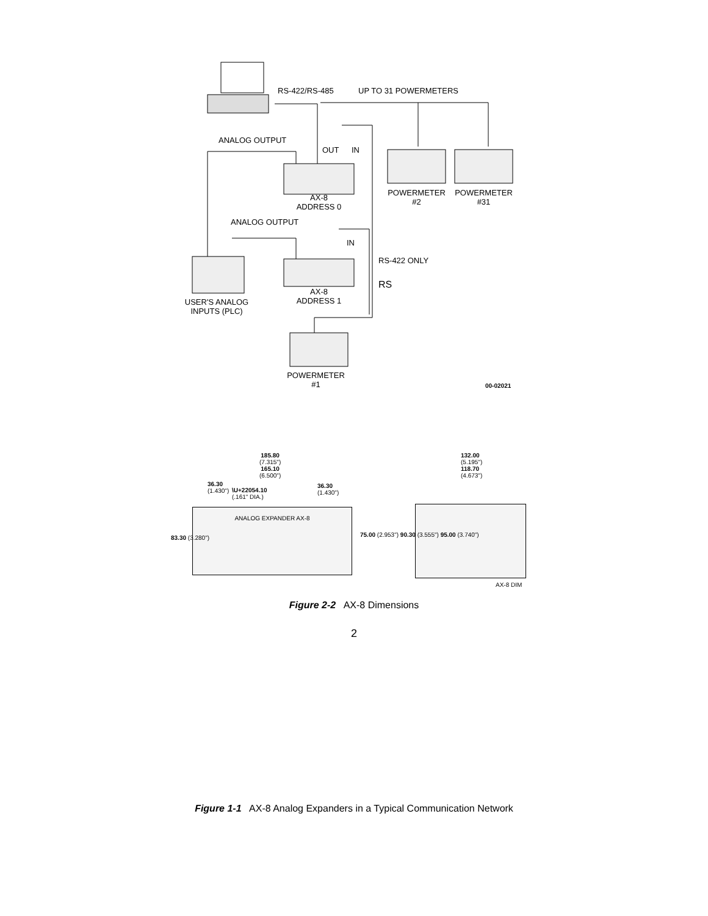RS-422/RS-485 UP TO 31 POWERMETERS
ANALOG OUTPUT
OUT IN
AX-8
ADDRESS 0
POWERMETER
#2
POWERMETER
#31
ANALOG OUTPUT
IN
RS-422 ONLY
RS
AX-8
ADDRESS 1 USER'S ANALOG
INPUTS (PLC)
POWERMETER
#1 00-02021
Figure 1-1 AX-8 Analog Expanders in a Typical Communication Network
ANALOG EXPANDER AX-8
185.80
(7.315")
165.10
(6.500")
36.30
(1.430")
\U+22054.10
(.161" DIA.)
36.30
(1.430")
132.00
(5.195")
118.70
(4.673")
83.30 (3.280")
75.00 (2.953") 90.30 (3.555") 95.00 (3.740")
AX-8 DIM
Figure 2-2 AX-8 Dimensions
2